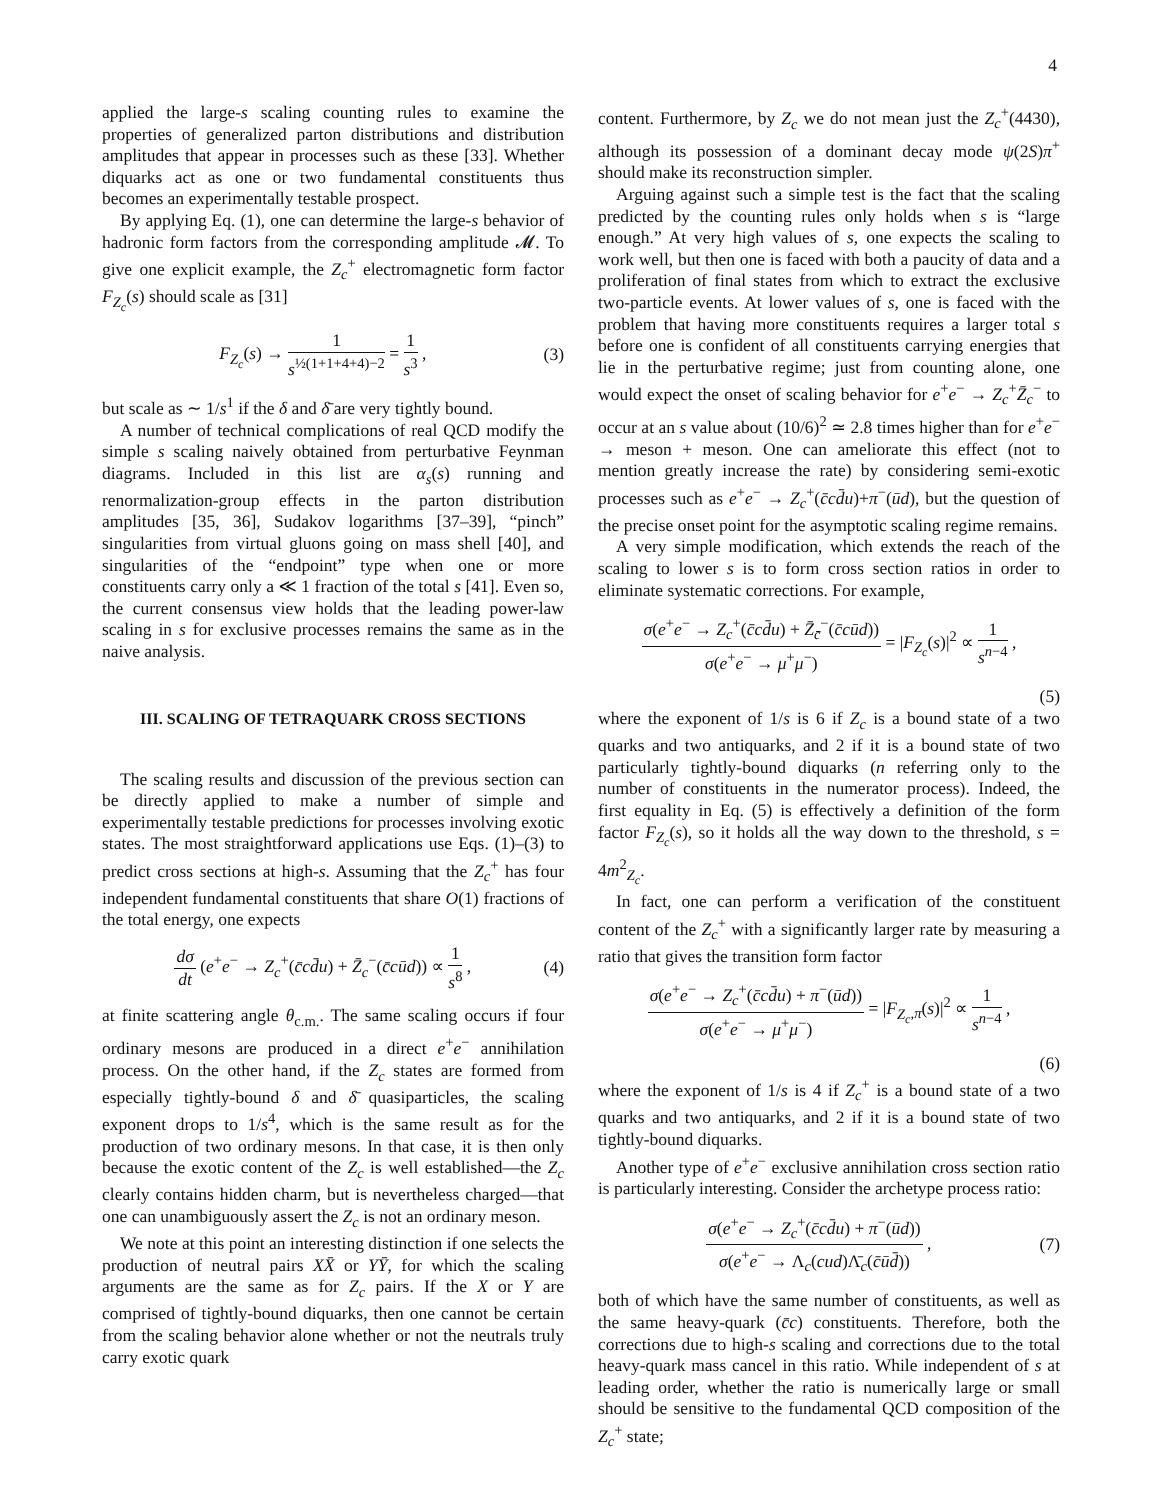4
applied the large-s scaling counting rules to examine the properties of generalized parton distributions and distribution amplitudes that appear in processes such as these [33]. Whether diquarks act as one or two fundamental constituents thus becomes an experimentally testable prospect.
By applying Eq. (1), one can determine the large-s behavior of hadronic form factors from the corresponding amplitude 𝓜. To give one explicit example, the Z<sub>c</sub><sup>+</sup> electromagnetic form factor F<sub>Z<sub>c</sub></sub>(s) should scale as [31]
F<sub>Z<sub>c</sub></sub>(s) → 1 s<sup>½(1+1+4+4)−2</sup> = 1 s<sup>3</sup> ,
(3)
but scale as ∼ 1/s<sup>1</sup> if the δ and δ̄ are very tightly bound.
A number of technical complications of real QCD modify the simple s scaling naively obtained from perturbative Feynman diagrams. Included in this list are α<sub>s</sub>(s) running and renormalization-group effects in the parton distribution amplitudes [35, 36], Sudakov logarithms [37–39], “pinch” singularities from virtual gluons going on mass shell [40], and singularities of the “endpoint” type when one or more constituents carry only a ≪ 1 fraction of the total s [41]. Even so, the current consensus view holds that the leading power-law scaling in s for exclusive processes remains the same as in the naive analysis.
III. SCALING OF TETRAQUARK CROSS SECTIONS
The scaling results and discussion of the previous section can be directly applied to make a number of simple and experimentally testable predictions for processes involving exotic states. The most straightforward applications use Eqs. (1)–(3) to predict cross sections at high-s. Assuming that the Z<sub>c</sub><sup>+</sup> has four independent fundamental constituents that share O(1) fractions of the total energy, one expects
dσ dt (e<sup>+</sup>e<sup>−</sup> → Z<sub>c</sub><sup>+</sup>(c̄cd̄u) + Z̄<sub>c</sub><sup>−</sup>(c̄cūd)) ∝ 1 s<sup>8</sup> ,
(4)
at finite scattering angle θ<sub>c.m.</sub>. The same scaling occurs if four ordinary mesons are produced in a direct e<sup>+</sup>e<sup>−</sup> annihilation process. On the other hand, if the Z<sub>c</sub> states are formed from especially tightly-bound δ and δ̄ quasiparticles, the scaling exponent drops to 1/s<sup>4</sup>, which is the same result as for the production of two ordinary mesons. In that case, it is then only because the exotic content of the Z<sub>c</sub> is well established—the Z<sub>c</sub> clearly contains hidden charm, but is nevertheless charged—that one can unambiguously assert the Z<sub>c</sub> is not an ordinary meson.
We note at this point an interesting distinction if one selects the production of neutral pairs XX̄ or YȲ, for which the scaling arguments are the same as for Z<sub>c</sub> pairs. If the X or Y are comprised of tightly-bound diquarks, then one cannot be certain from the scaling behavior alone whether or not the neutrals truly carry exotic quark
content. Furthermore, by Z<sub>c</sub> we do not mean just the Z<sub>c</sub><sup>+</sup>(4430), although its possession of a dominant decay mode ψ(2S)π<sup>+</sup> should make its reconstruction simpler.
Arguing against such a simple test is the fact that the scaling predicted by the counting rules only holds when s is “large enough.” At very high values of s, one expects the scaling to work well, but then one is faced with both a paucity of data and a proliferation of final states from which to extract the exclusive two-particle events. At lower values of s, one is faced with the problem that having more constituents requires a larger total s before one is confident of all constituents carrying energies that lie in the perturbative regime; just from counting alone, one would expect the onset of scaling behavior for e<sup>+</sup>e<sup>−</sup> → Z<sub>c</sub><sup>+</sup>Z̄<sub>c</sub><sup>−</sup> to occur at an s value about (10/6)<sup>2</sup> ≃ 2.8 times higher than for e<sup>+</sup>e<sup>−</sup> → meson + meson. One can ameliorate this effect (not to mention greatly increase the rate) by considering semi-exotic processes such as e<sup>+</sup>e<sup>−</sup> → Z<sub>c</sub><sup>+</sup>(c̄cd̄u)+π<sup>−</sup>(ūd), but the question of the precise onset point for the asymptotic scaling regime remains.
A very simple modification, which extends the reach of the scaling to lower s is to form cross section ratios in order to eliminate systematic corrections. For example,
σ(e<sup>+</sup>e<sup>−</sup> → Z<sub>c</sub><sup>+</sup>(c̄cd̄u) + Z̄<sub>c̄</sub><sup>−</sup>(c̄cūd)) σ(e<sup>+</sup>e<sup>−</sup> → μ<sup>+</sup>μ<sup>−</sup>) = |F<sub>Z<sub>c</sub></sub>(s)|<sup>2</sup> ∝ 1 s<sup>n−4</sup> ,
(5)
where the exponent of 1/s is 6 if Z<sub>c</sub> is a bound state of a two quarks and two antiquarks, and 2 if it is a bound state of two particularly tightly-bound diquarks (n referring only to the number of constituents in the numerator process). Indeed, the first equality in Eq. (5) is effectively a definition of the form factor F<sub>Z<sub>c</sub></sub>(s), so it holds all the way down to the threshold, s = 4m<sup>2</sup><sub>Z<sub>c</sub></sub>.
In fact, one can perform a verification of the constituent content of the Z<sub>c</sub><sup>+</sup> with a significantly larger rate by measuring a ratio that gives the transition form factor
σ(e<sup>+</sup>e<sup>−</sup> → Z<sub>c</sub><sup>+</sup>(c̄cd̄u) + π<sup>−</sup>(ūd)) σ(e<sup>+</sup>e<sup>−</sup> → μ<sup>+</sup>μ<sup>−</sup>) = |F<sub>Z<sub>c</sub>,π</sub>(s)|<sup>2</sup> ∝ 1 s<sup>n−4</sup> ,
(6)
where the exponent of 1/s is 4 if Z<sub>c</sub><sup>+</sup> is a bound state of a two quarks and two antiquarks, and 2 if it is a bound state of two tightly-bound diquarks.
Another type of e<sup>+</sup>e<sup>−</sup> exclusive annihilation cross section ratio is particularly interesting. Consider the archetype process ratio:
σ(e<sup>+</sup>e<sup>−</sup> → Z<sub>c</sub><sup>+</sup>(c̄cd̄u) + π<sup>−</sup>(ūd)) σ(e<sup>+</sup>e<sup>−</sup> → Λ<sub>c</sub>(cud)Λ̄<sub>c</sub>(c̄ūd̄)) ,
(7)
both of which have the same number of constituents, as well as the same heavy-quark (c̄c) constituents. Therefore, both the corrections due to high-s scaling and corrections due to the total heavy-quark mass cancel in this ratio. While independent of s at leading order, whether the ratio is numerically large or small should be sensitive to the fundamental QCD composition of the Z<sub>c</sub><sup>+</sup> state;